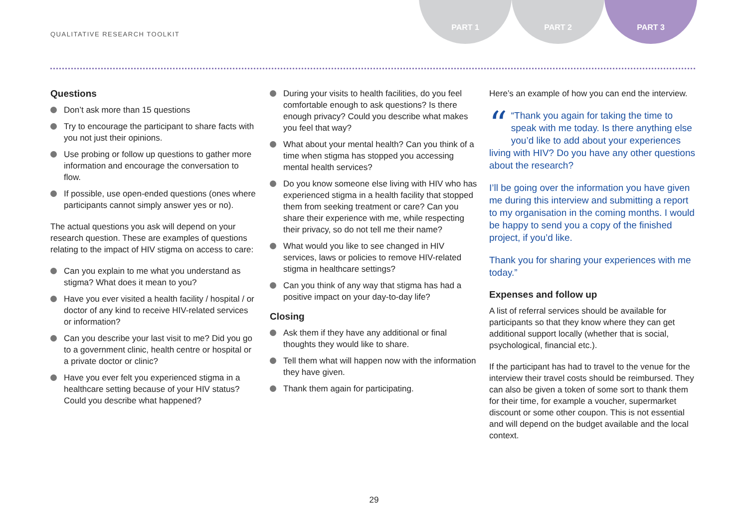QUALITATIVE RESEARCH TOOLKIT
PART 1 PART 2 PART 3
Questions
Don’t ask more than 15 questions
Try to encourage the participant to share facts with you not just their opinions.
Use probing or follow up questions to gather more information and encourage the conversation to flow.
If possible, use open-ended questions (ones where participants cannot simply answer yes or no).
The actual questions you ask will depend on your research question. These are examples of questions relating to the impact of HIV stigma on access to care:
Can you explain to me what you understand as stigma? What does it mean to you?
Have you ever visited a health facility / hospital / or doctor of any kind to receive HIV-related services or information?
Can you describe your last visit to me? Did you go to a government clinic, health centre or hospital or a private doctor or clinic?
Have you ever felt you experienced stigma in a healthcare setting because of your HIV status? Could you describe what happened?
During your visits to health facilities, do you feel comfortable enough to ask questions? Is there enough privacy? Could you describe what makes you feel that way?
What about your mental health? Can you think of a time when stigma has stopped you accessing mental health services?
Do you know someone else living with HIV who has experienced stigma in a health facility that stopped them from seeking treatment or care? Can you share their experience with me, while respecting their privacy, so do not tell me their name?
What would you like to see changed in HIV services, laws or policies to remove HIV-related stigma in healthcare settings?
Can you think of any way that stigma has had a positive impact on your day-to-day life?
Closing
Ask them if they have any additional or final thoughts they would like to share.
Tell them what will happen now with the information they have given.
Thank them again for participating.
Here’s an example of how you can end the interview.
““Thank you again for taking the time to speak with me today. Is there anything else you’d like to add about your experiences living with HIV? Do you have any other questions about the research?
I’ll be going over the information you have given me during this interview and submitting a report to my organisation in the coming months. I would be happy to send you a copy of the finished project, if you’d like.
Thank you for sharing your experiences with me today.”
Expenses and follow up
A list of referral services should be available for participants so that they know where they can get additional support locally (whether that is social, psychological, financial etc.).
If the participant has had to travel to the venue for the interview their travel costs should be reimbursed. They can also be given a token of some sort to thank them for their time, for example a voucher, supermarket discount or some other coupon. This is not essential and will depend on the budget available and the local context.
29